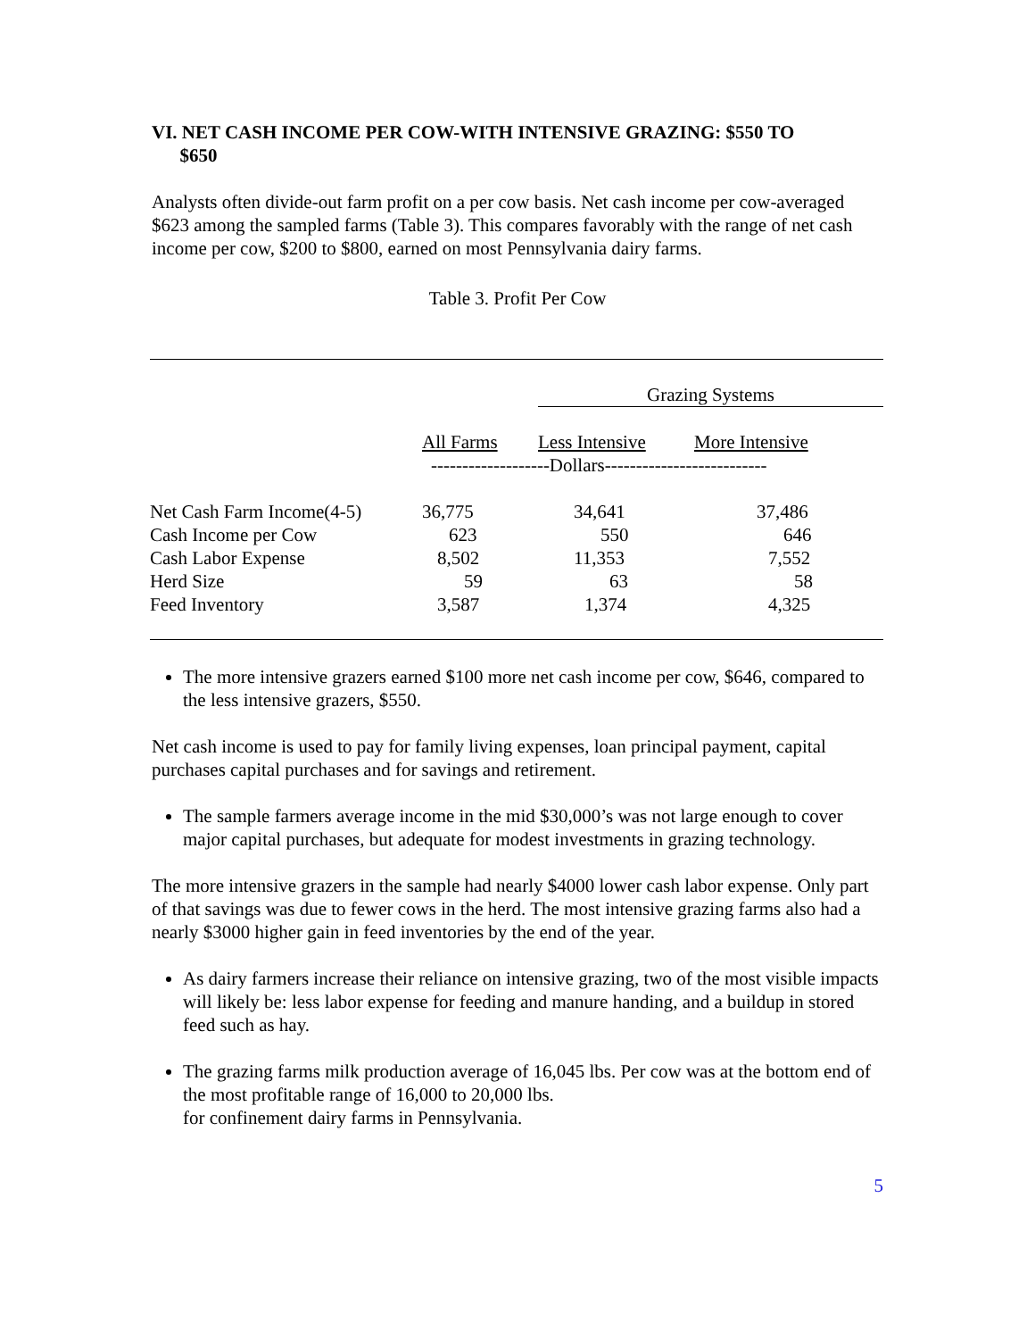VI. NET CASH INCOME PER COW-WITH INTENSIVE GRAZING: $550 TO
$650
Analysts often divide-out farm profit on a per cow basis. Net cash income per cow-averaged $623 among the sampled farms (Table 3). This compares favorably with the range of net cash income per cow, $200 to $800, earned on most Pennsylvania dairy farms.
Table 3. Profit Per Cow
| | | Grazing Systems | |
| --- | --- | --- | --- |
| | All Farms | Less Intensive | More Intensive |
| | -------------------Dollars-------------------------- | | |
| Net Cash Farm Income(4-5) | 36,775 | 34,641 | 37,486 |
| Cash Income per Cow | 623 | 550 | 646 |
| Cash Labor Expense | 8,502 | 11,353 | 7,552 |
| Herd Size | 59 | 63 | 58 |
| Feed Inventory | 3,587 | 1,374 | 4,325 |
The more intensive grazers earned $100 more net cash income per cow, $646, compared to the less intensive grazers, $550.
Net cash income is used to pay for family living expenses, loan principal payment, capital purchases capital purchases and for savings and retirement.
The sample farmers average income in the mid $30,000’s was not large enough to cover major capital purchases, but adequate for modest investments in grazing technology.
The more intensive grazers in the sample had nearly $4000 lower cash labor expense. Only part of that savings was due to fewer cows in the herd. The most intensive grazing farms also had a nearly $3000 higher gain in feed inventories by the end of the year.
As dairy farmers increase their reliance on intensive grazing, two of the most visible impacts will likely be: less labor expense for feeding and manure handing, and a buildup in stored feed such as hay.
The grazing farms milk production average of 16,045 lbs. Per cow was at the bottom end of the most profitable range of 16,000 to 20,000 lbs.
for confinement dairy farms in Pennsylvania.
5